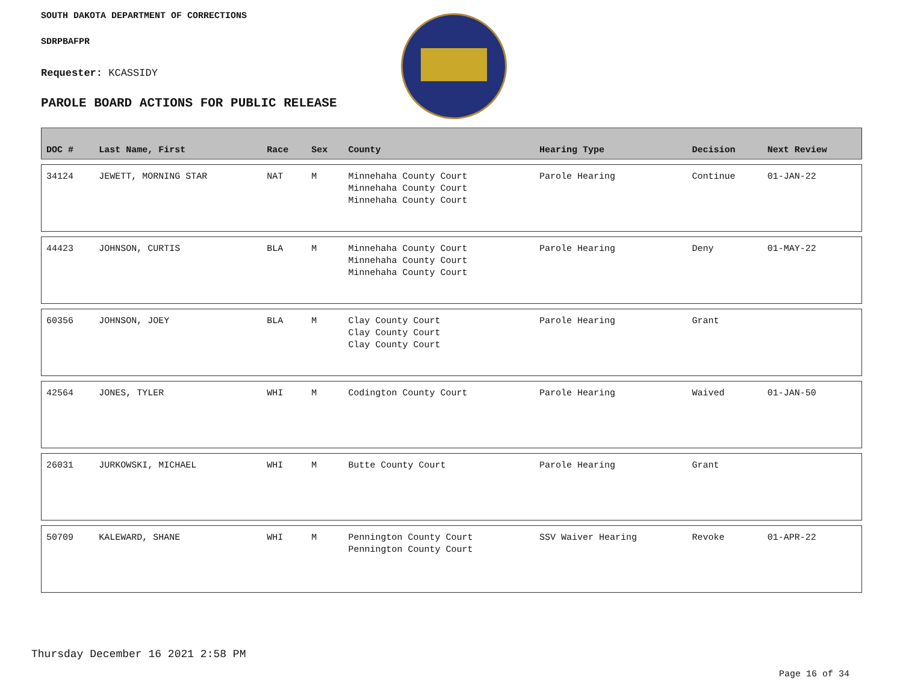SOUTH DAKOTA DEPARTMENT OF CORRECTIONS
SDRPBAFPR
Requester: KCASSIDY
PAROLE BOARD ACTIONS FOR PUBLIC RELEASE
| DOC # | Last Name, First | Race | Sex | County | Hearing Type | Decision | Next Review |
| --- | --- | --- | --- | --- | --- | --- | --- |
| 34124 | JEWETT, MORNING STAR | NAT | M | Minnehaha County Court Minnehaha County Court Minnehaha County Court | Parole Hearing | Continue | 01-JAN-22 |
| 44423 | JOHNSON, CURTIS | BLA | M | Minnehaha County Court Minnehaha County Court Minnehaha County Court | Parole Hearing | Deny | 01-MAY-22 |
| 60356 | JOHNSON, JOEY | BLA | M | Clay County Court Clay County Court Clay County Court | Parole Hearing | Grant | |
| 42564 | JONES, TYLER | WHI | M | Codington County Court | Parole Hearing | Waived | 01-JAN-50 |
| 26031 | JURKOWSKI, MICHAEL | WHI | M | Butte County Court | Parole Hearing | Grant | |
| 50709 | KALEWARD, SHANE | WHI | M | Pennington County Court Pennington County Court | SSV Waiver Hearing | Revoke | 01-APR-22 |
Thursday December 16 2021 2:58 PM
Page 16 of 34